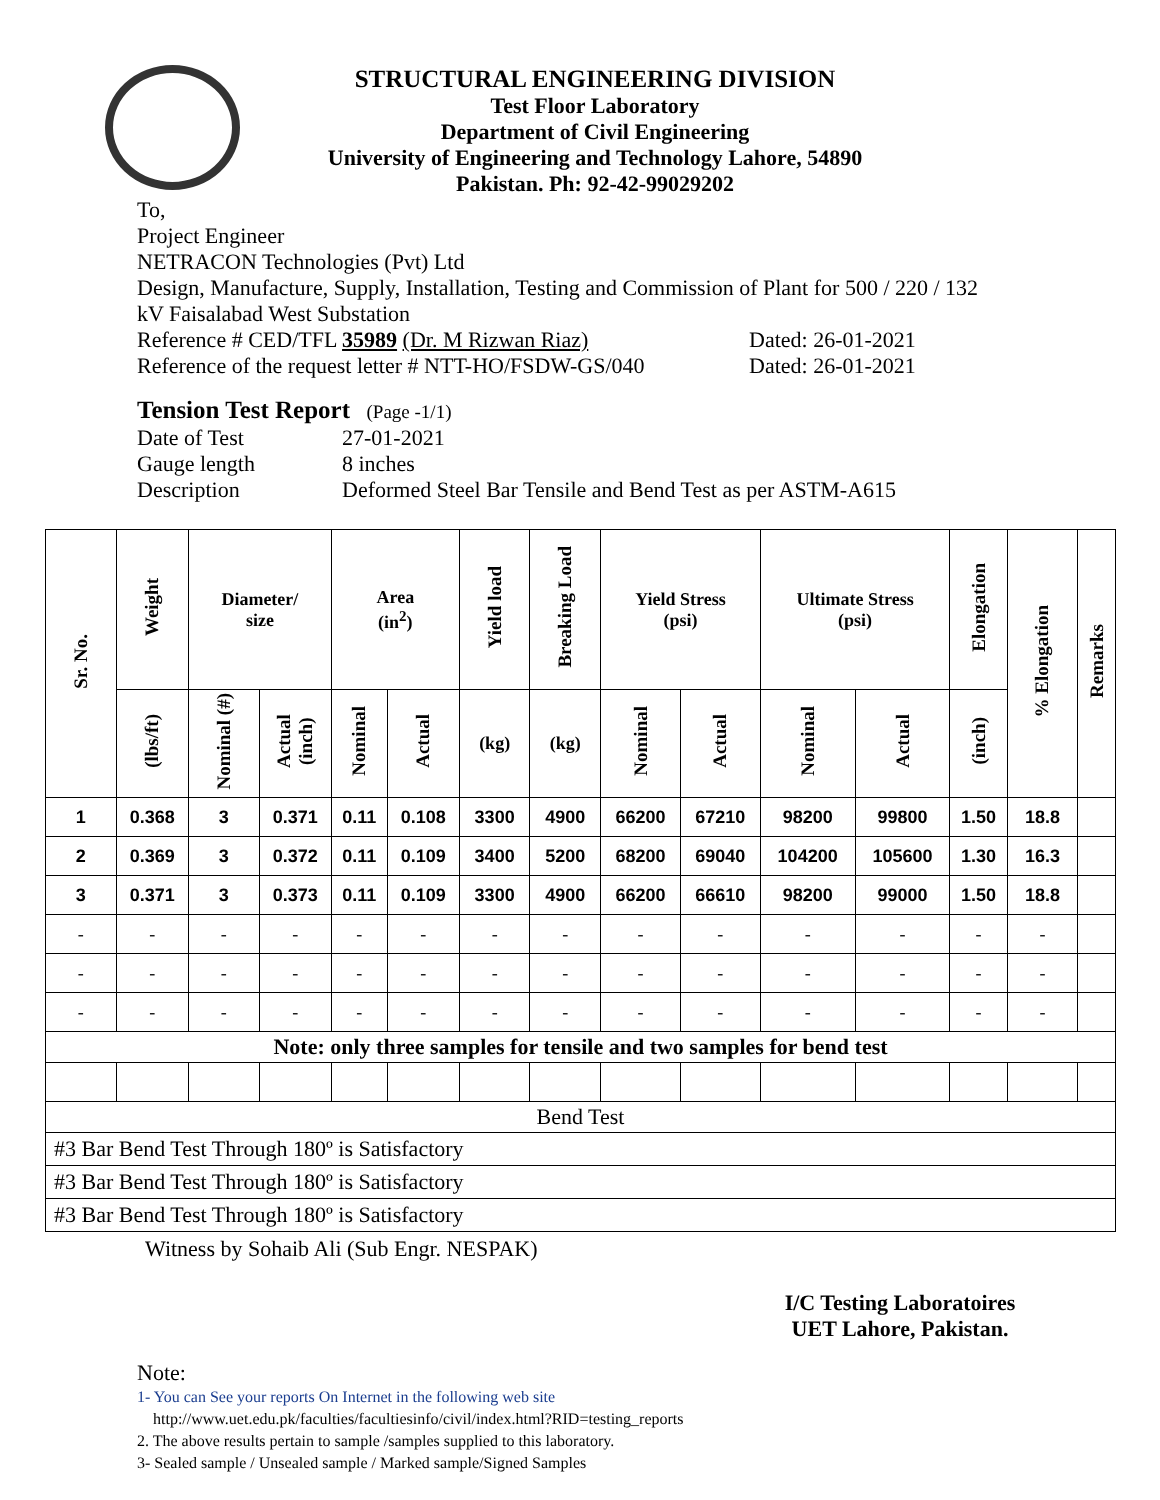STRUCTURAL ENGINEERING DIVISION
Test Floor Laboratory
Department of Civil Engineering
University of Engineering and Technology Lahore, 54890
Pakistan. Ph: 92-42-99029202
To,
Project Engineer
NETRACON Technologies (Pvt) Ltd
Design, Manufacture, Supply, Installation, Testing and Commission of Plant for 500 / 220 / 132
kV Faisalabad West Substation
Reference # CED/TFL 35989 (Dr. M Rizwan Riaz) Dated: 26-01-2021
Reference of the request letter # NTT-HO/FSDW-GS/040 Dated: 26-01-2021
Tension Test Report (Page -1/1)
Date of Test 27-01-2021
Gauge length 8 inches
Description Deformed Steel Bar Tensile and Bend Test as per ASTM-A615
| Sr. No. | Weight | Diameter/ size | | Area (in<sup>2</sup>) | | Yield load | Breaking Load | Yield Stress (psi) | | Ultimate Stress (psi) | | Elongation | % Elongation | Remarks |
| --- | --- | --- | --- | --- | --- | --- | --- | --- | --- | --- | --- | --- | --- | --- |
| | (lbs/ft) | Nominal (#) | Actual (inch) | Nominal | Actual | (kg) | (kg) | Nominal | Actual | Nominal | Actual | (inch) | | |
| 1 | 0.368 | 3 | 0.371 | 0.11 | 0.108 | 3300 | 4900 | 66200 | 67210 | 98200 | 99800 | 1.50 | 18.8 | |
| 2 | 0.369 | 3 | 0.372 | 0.11 | 0.109 | 3400 | 5200 | 68200 | 69040 | 104200 | 105600 | 1.30 | 16.3 | |
| 3 | 0.371 | 3 | 0.373 | 0.11 | 0.109 | 3300 | 4900 | 66200 | 66610 | 98200 | 99000 | 1.50 | 18.8 | |
| - | - | - | - | - | - | - | - | - | - | - | - | - | - | |
| - | - | - | - | - | - | - | - | - | - | - | - | - | - | |
| - | - | - | - | - | - | - | - | - | - | - | - | - | - | |
| Note: only three samples for tensile and two samples for bend test | | | | | | | | | | | | | | |
| Bend Test | | | | | | | | | | | | | | |
| #3 Bar Bend Test Through 180º is Satisfactory | | | | | | | | | | | | | | |
| #3 Bar Bend Test Through 180º is Satisfactory | | | | | | | | | | | | | | |
| #3 Bar Bend Test Through 180º is Satisfactory | | | | | | | | | | | | | | |
Witness by Sohaib Ali (Sub Engr. NESPAK)
I/C Testing Laboratoires
UET Lahore, Pakistan.
Note:
1- You can See your reports On Internet in the following web site
http://www.uet.edu.pk/faculties/facultiesinfo/civil/index.html?RID=testing_reports
2. The above results pertain to sample /samples supplied to this laboratory.
3- Sealed sample / Unsealed sample / Marked sample/Signed Samples